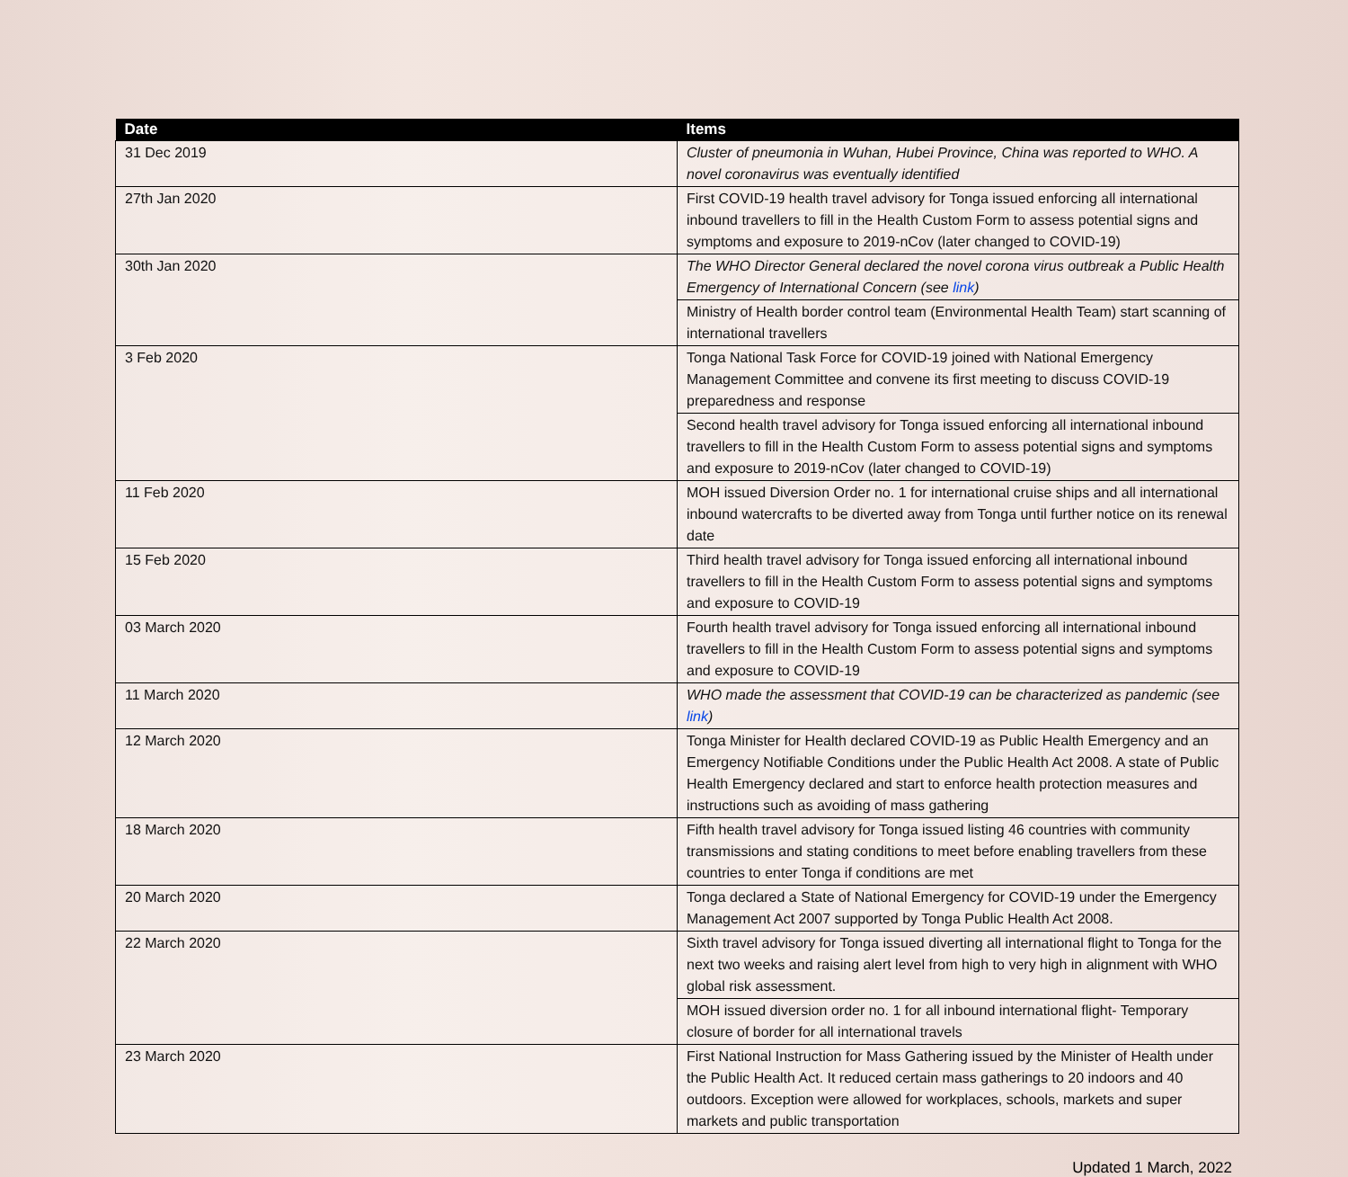| Date | Items |
| --- | --- |
| 31 Dec 2019 | Cluster of pneumonia in Wuhan, Hubei Province, China was reported to WHO. A novel coronavirus was eventually identified |
| 27th Jan 2020 | First COVID-19 health travel advisory for Tonga issued enforcing all international inbound travellers to fill in the Health Custom Form to assess potential signs and symptoms and exposure to 2019-nCov (later changed to COVID-19) |
| 30th Jan 2020 | The WHO Director General declared the novel corona virus outbreak a Public Health Emergency of International Concern (see link ) |
| | Ministry of Health border control team (Environmental Health Team) start scanning of international travellers |
| 3 Feb 2020 | Tonga National Task Force for COVID-19 joined with National Emergency Management Committee and convene its first meeting to discuss COVID-19 preparedness and response |
| | Second health travel advisory for Tonga issued enforcing all international inbound travellers to fill in the Health Custom Form to assess potential signs and symptoms and exposure to 2019-nCov (later changed to COVID-19) |
| 11 Feb 2020 | MOH issued Diversion Order no. 1 for international cruise ships and all international inbound watercrafts to be diverted away from Tonga until further notice on its renewal date |
| 15 Feb 2020 | Third health travel advisory for Tonga issued enforcing all international inbound travellers to fill in the Health Custom Form to assess potential signs and symptoms and exposure to COVID-19 |
| 03 March 2020 | Fourth health travel advisory for Tonga issued enforcing all international inbound travellers to fill in the Health Custom Form to assess potential signs and symptoms and exposure to COVID-19 |
| 11 March 2020 | WHO made the assessment that COVID-19 can be characterized as pandemic (see link ) |
| 12 March 2020 | Tonga Minister for Health declared COVID-19 as Public Health Emergency and an Emergency Notifiable Conditions under the Public Health Act 2008. A state of Public Health Emergency declared and start to enforce health protection measures and instructions such as avoiding of mass gathering |
| 18 March 2020 | Fifth health travel advisory for Tonga issued listing 46 countries with community transmissions and stating conditions to meet before enabling travellers from these countries to enter Tonga if conditions are met |
| 20 March 2020 | Tonga declared a State of National Emergency for COVID-19 under the Emergency Management Act 2007 supported by Tonga Public Health Act 2008. |
| 22 March 2020 | Sixth travel advisory for Tonga issued diverting all international flight to Tonga for the next two weeks and raising alert level from high to very high in alignment with WHO global risk assessment. |
| | MOH issued diversion order no. 1 for all inbound international flight- Temporary closure of border for all international travels |
| 23 March 2020 | First National Instruction for Mass Gathering issued by the Minister of Health under the Public Health Act. It reduced certain mass gatherings to 20 indoors and 40 outdoors. Exception were allowed for workplaces, schools, markets and super markets and public transportation |
Updated 1 March, 2022